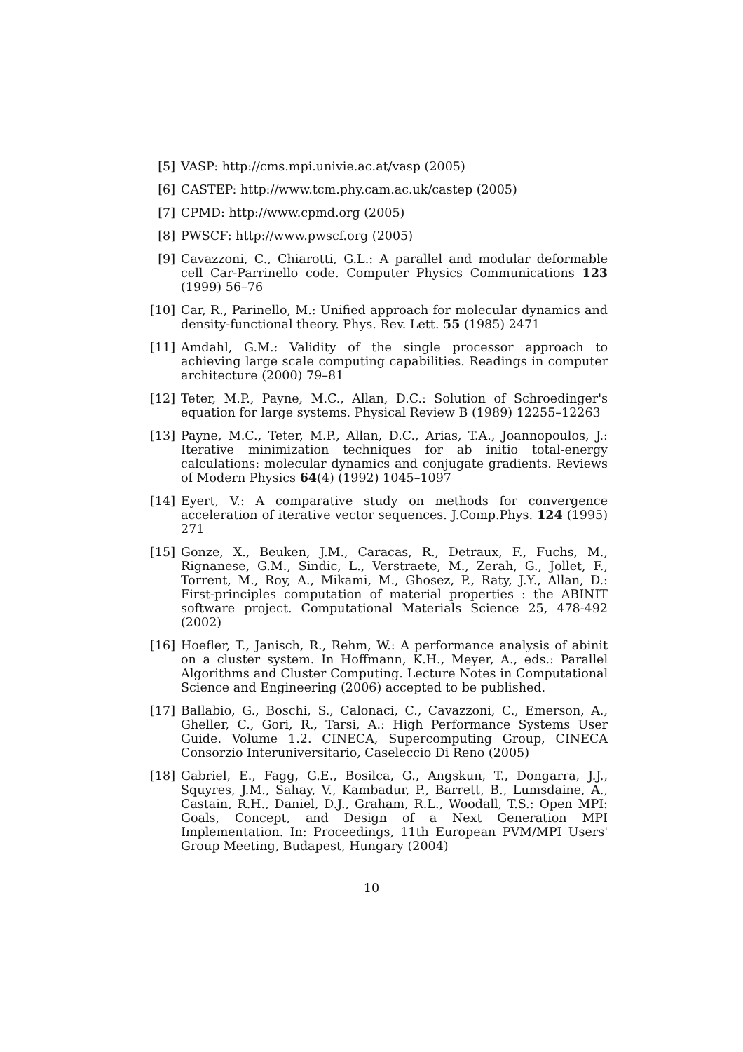[5] VASP: http://cms.mpi.univie.ac.at/vasp (2005)
[6] CASTEP: http://www.tcm.phy.cam.ac.uk/castep (2005)
[7] CPMD: http://www.cpmd.org (2005)
[8] PWSCF: http://www.pwscf.org (2005)
[9] Cavazzoni, C., Chiarotti, G.L.: A parallel and modular deformable cell Car-Parrinello code. Computer Physics Communications 123 (1999) 56–76
[10] Car, R., Parinello, M.: Unified approach for molecular dynamics and density-functional theory. Phys. Rev. Lett. 55 (1985) 2471
[11] Amdahl, G.M.: Validity of the single processor approach to achieving large scale computing capabilities. Readings in computer architecture (2000) 79–81
[12] Teter, M.P., Payne, M.C., Allan, D.C.: Solution of Schroedinger's equation for large systems. Physical Review B (1989) 12255–12263
[13] Payne, M.C., Teter, M.P., Allan, D.C., Arias, T.A., Joannopoulos, J.: Iterative minimization techniques for ab initio total-energy calculations: molecular dynamics and conjugate gradients. Reviews of Modern Physics 64(4) (1992) 1045–1097
[14] Eyert, V.: A comparative study on methods for convergence acceleration of iterative vector sequences. J.Comp.Phys. 124 (1995) 271
[15] Gonze, X., Beuken, J.M., Caracas, R., Detraux, F., Fuchs, M., Rignanese, G.M., Sindic, L., Verstraete, M., Zerah, G., Jollet, F., Torrent, M., Roy, A., Mikami, M., Ghosez, P., Raty, J.Y., Allan, D.: First-principles computation of material properties : the ABINIT software project. Computational Materials Science 25, 478-492 (2002)
[16] Hoefler, T., Janisch, R., Rehm, W.: A performance analysis of abinit on a cluster system. In Hoffmann, K.H., Meyer, A., eds.: Parallel Algorithms and Cluster Computing. Lecture Notes in Computational Science and Engineering (2006) accepted to be published.
[17] Ballabio, G., Boschi, S., Calonaci, C., Cavazzoni, C., Emerson, A., Gheller, C., Gori, R., Tarsi, A.: High Performance Systems User Guide. Volume 1.2. CINECA, Supercomputing Group, CINECA Consorzio Interuniversitario, Caseleccio Di Reno (2005)
[18] Gabriel, E., Fagg, G.E., Bosilca, G., Angskun, T., Dongarra, J.J., Squyres, J.M., Sahay, V., Kambadur, P., Barrett, B., Lumsdaine, A., Castain, R.H., Daniel, D.J., Graham, R.L., Woodall, T.S.: Open MPI: Goals, Concept, and Design of a Next Generation MPI Implementation. In: Proceedings, 11th European PVM/MPI Users' Group Meeting, Budapest, Hungary (2004)
10